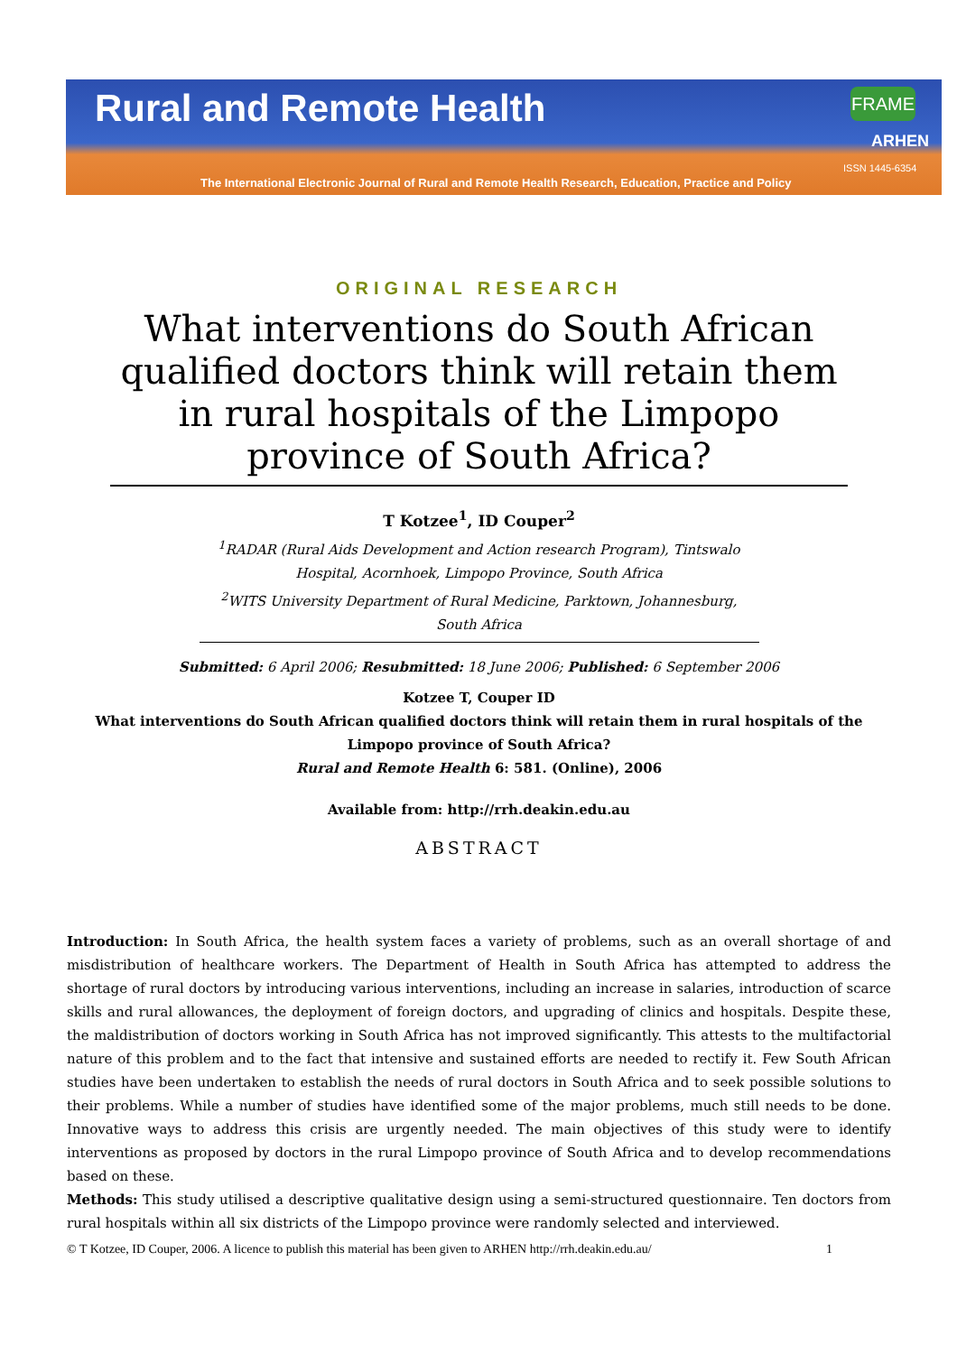Rural and Remote Health FRAME
ARHEN
ISSN 1445-6354
The International Electronic Journal of Rural and Remote Health Research, Education, Practice and Policy
ORIGINAL RESEARCH
What interventions do South African qualified doctors think will retain them in rural hospitals of the Limpopo province of South Africa?
T Kotzee<sup>1</sup>, ID Couper<sup>2</sup>
<sup>1</sup> RADAR (Rural Aids Development and Action research Program), Tintswalo Hospital, Acornhoek, Limpopo Province, South Africa
<sup>2</sup> WITS University Department of Rural Medicine, Parktown, Johannesburg, South Africa
Submitted: 6 April 2006; Resubmitted: 18 June 2006; Published: 6 September 2006
Kotzee T, Couper ID
What interventions do South African qualified doctors think will retain them in rural hospitals of the Limpopo province of South Africa?
Rural and Remote Health 6: 581. (Online), 2006
Available from: http://rrh.deakin.edu.au
ABSTRACT
Introduction: In South Africa, the health system faces a variety of problems, such as an overall shortage of and misdistribution of healthcare workers. The Department of Health in South Africa has attempted to address the shortage of rural doctors by introducing various interventions, including an increase in salaries, introduction of scarce skills and rural allowances, the deployment of foreign doctors, and upgrading of clinics and hospitals. Despite these, the maldistribution of doctors working in South Africa has not improved significantly. This attests to the multifactorial nature of this problem and to the fact that intensive and sustained efforts are needed to rectify it. Few South African studies have been undertaken to establish the needs of rural doctors in South Africa and to seek possible solutions to their problems. While a number of studies have identified some of the major problems, much still needs to be done. Innovative ways to address this crisis are urgently needed. The main objectives of this study were to identify interventions as proposed by doctors in the rural Limpopo province of South Africa and to develop recommendations based on these.
Methods: This study utilised a descriptive qualitative design using a semi-structured questionnaire. Ten doctors from rural hospitals within all six districts of the Limpopo province were randomly selected and interviewed.
© T Kotzee, ID Couper, 2006. A licence to publish this material has been given to ARHEN http://rrh.deakin.edu.au/ 1